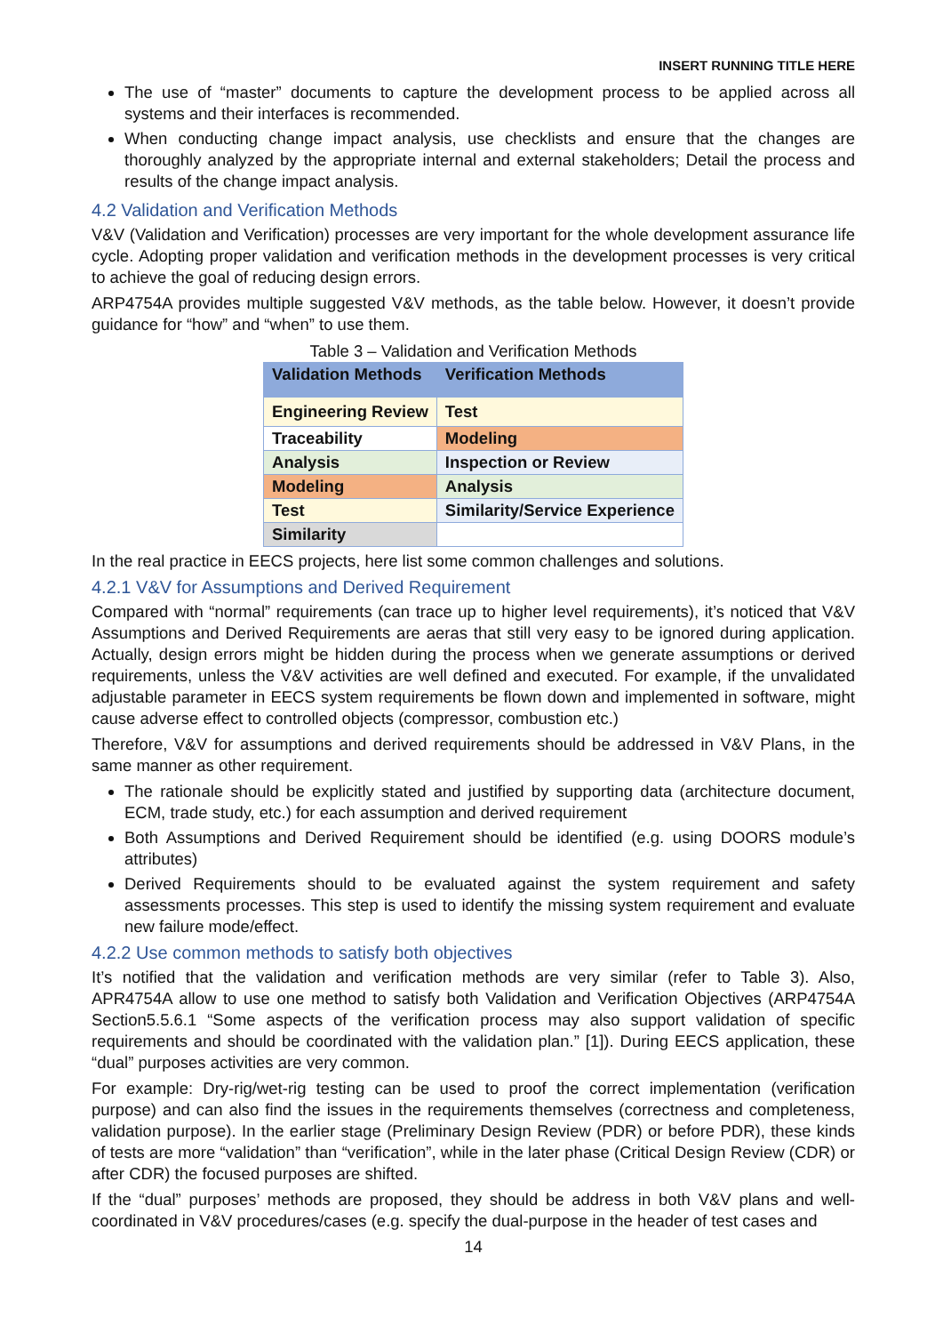INSERT RUNNING TITLE HERE
The use of “master” documents to capture the development process to be applied across all systems and their interfaces is recommended.
When conducting change impact analysis, use checklists and ensure that the changes are thoroughly analyzed by the appropriate internal and external stakeholders; Detail the process and results of the change impact analysis.
4.2 Validation and Verification Methods
V&V (Validation and Verification) processes are very important for the whole development assurance life cycle. Adopting proper validation and verification methods in the development processes is very critical to achieve the goal of reducing design errors.
ARP4754A provides multiple suggested V&V methods, as the table below. However, it doesn’t provide guidance for “how” and “when” to use them.
Table 3 – Validation and Verification Methods
| Validation Methods | Verification Methods |
| --- | --- |
| Engineering Review | Test |
| Traceability | Modeling |
| Analysis | Inspection or Review |
| Modeling | Analysis |
| Test | Similarity/Service Experience |
| Similarity | |
In the real practice in EECS projects, here list some common challenges and solutions.
4.2.1 V&V for Assumptions and Derived Requirement
Compared with “normal” requirements (can trace up to higher level requirements), it’s noticed that V&V Assumptions and Derived Requirements are aeras that still very easy to be ignored during application. Actually, design errors might be hidden during the process when we generate assumptions or derived requirements, unless the V&V activities are well defined and executed. For example, if the unvalidated adjustable parameter in EECS system requirements be flown down and implemented in software, might cause adverse effect to controlled objects (compressor, combustion etc.)
Therefore, V&V for assumptions and derived requirements should be addressed in V&V Plans, in the same manner as other requirement.
The rationale should be explicitly stated and justified by supporting data (architecture document, ECM, trade study, etc.) for each assumption and derived requirement
Both Assumptions and Derived Requirement should be identified (e.g. using DOORS module’s attributes)
Derived Requirements should to be evaluated against the system requirement and safety assessments processes. This step is used to identify the missing system requirement and evaluate new failure mode/effect.
4.2.2 Use common methods to satisfy both objectives
It’s notified that the validation and verification methods are very similar (refer to Table 3). Also, APR4754A allow to use one method to satisfy both Validation and Verification Objectives (ARP4754A Section5.5.6.1 “Some aspects of the verification process may also support validation of specific requirements and should be coordinated with the validation plan.” [1]). During EECS application, these “dual” purposes activities are very common.
For example: Dry-rig/wet-rig testing can be used to proof the correct implementation (verification purpose) and can also find the issues in the requirements themselves (correctness and completeness, validation purpose). In the earlier stage (Preliminary Design Review (PDR) or before PDR), these kinds of tests are more “validation” than “verification”, while in the later phase (Critical Design Review (CDR) or after CDR) the focused purposes are shifted.
If the “dual” purposes’ methods are proposed, they should be address in both V&V plans and well-coordinated in V&V procedures/cases (e.g. specify the dual-purpose in the header of test cases and
14